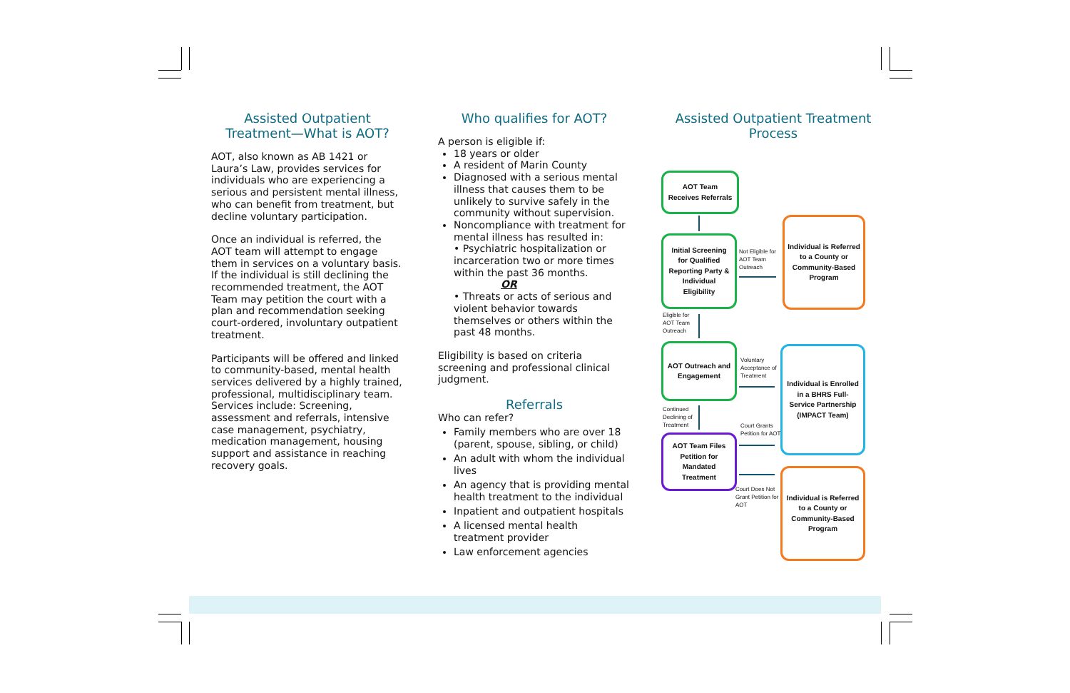Assisted Outpatient Treatment—What is AOT?
AOT, also known as AB 1421 or Laura’s Law, provides services for individuals who are experiencing a serious and persistent mental illness, who can benefit from treatment, but decline voluntary participation.
Once an individual is referred, the AOT team will attempt to engage them in services on a voluntary basis. If the individual is still declining the recommended treatment, the AOT Team may petition the court with a plan and recommendation seeking court-ordered, involuntary outpatient treatment.
Participants will be offered and linked to community-based, mental health services delivered by a highly trained, professional, multidisciplinary team. Services include: Screening, assessment and referrals, intensive case management, psychiatry, medication management, housing support and assistance in reaching recovery goals.
Who qualifies for AOT?
A person is eligible if:
18 years or older
A resident of Marin County
Diagnosed with a serious mental illness that causes them to be unlikely to survive safely in the community without supervision.
Noncompliance with treatment for mental illness has resulted in:
• Psychiatric hospitalization or incarceration two or more times within the past 36 months.
OR
• Threats or acts of serious and violent behavior towards themselves or others within the past 48 months.
Eligibility is based on criteria screening and professional clinical judgment.
Referrals
Who can refer?
Family members who are over 18 (parent, spouse, sibling, or child)
An adult with whom the individual lives
An agency that is providing mental health treatment to the individual
Inpatient and outpatient hospitals
A licensed mental health treatment provider
Law enforcement agencies
Assisted Outpatient Treatment Process
AOT Team Receives Referrals
Initial Screening for Qualified Reporting Party & Individual Eligibility
Not Eligible for
AOT Team
Outreach
Individual is Referred to a County or Community-Based Program
Eligible for
AOT Team
Outreach
AOT Outreach and Engagement
Voluntary
Acceptance of
Treatment
Individual is Enrolled in a BHRS Full-Service Partnership (IMPACT Team)
Continued
Declining of
Treatment
Court Grants
Petition for AOT
AOT Team Files Petition for Mandated Treatment
Court Does Not
Grant Petition for
AOT
Individual is Referred to a County or Community-Based Program